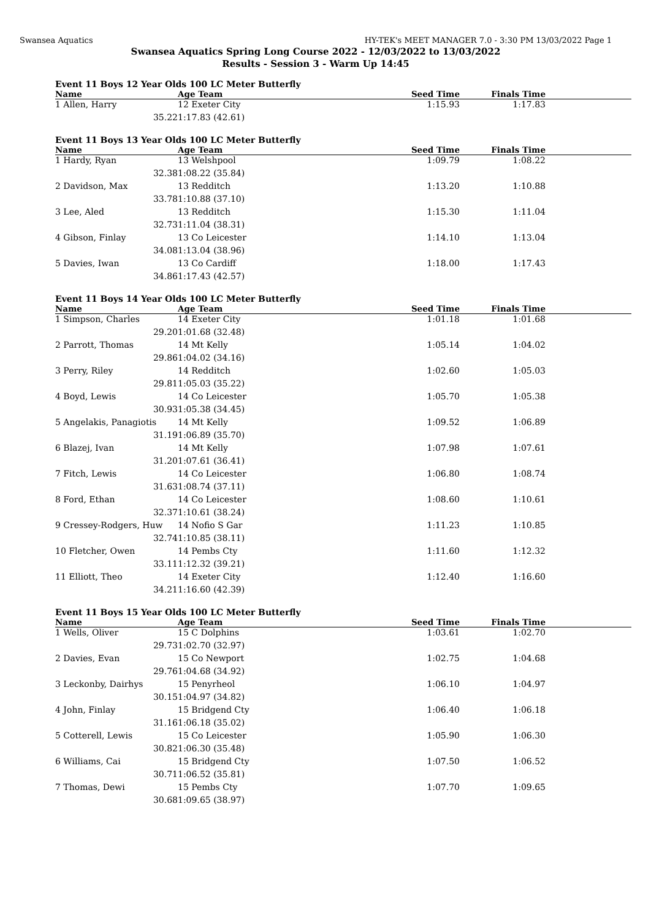Swansea Aquatics HY-TEK's MEET MANAGER 7.0 - 3:30 PM 13/03/2022 Page 1
Swansea Aquatics Spring Long Course 2022 - 12/03/2022 to 13/03/2022
Results - Session 3 - Warm Up 14:45
Event 11 Boys 12 Year Olds 100 LC Meter Butterfly
| Name | Age Team | Seed Time | Finals Time | |
| --- | --- | --- | --- | --- |
| 1 Allen, Harry | 12 Exeter City | 1:15.93 | 1:17.83 | |
| 35.22 | 1:17.83 (42.61) | | | |
Event 11 Boys 13 Year Olds 100 LC Meter Butterfly
| Name | Age Team | Seed Time | Finals Time | |
| --- | --- | --- | --- | --- |
| 1 Hardy, Ryan | 13 Welshpool | 1:09.79 | 1:08.22 | |
| 32.38 | 1:08.22 (35.84) | | | |
| 2 Davidson, Max | 13 Redditch | 1:13.20 | 1:10.88 | |
| 33.78 | 1:10.88 (37.10) | | | |
| 3 Lee, Aled | 13 Redditch | 1:15.30 | 1:11.04 | |
| 32.73 | 1:11.04 (38.31) | | | |
| 4 Gibson, Finlay | 13 Co Leicester | 1:14.10 | 1:13.04 | |
| 34.08 | 1:13.04 (38.96) | | | |
| 5 Davies, Iwan | 13 Co Cardiff | 1:18.00 | 1:17.43 | |
| 34.86 | 1:17.43 (42.57) | | | |
Event 11 Boys 14 Year Olds 100 LC Meter Butterfly
| Name | Age Team | Seed Time | Finals Time | |
| --- | --- | --- | --- | --- |
| 1 Simpson, Charles | 14 Exeter City | 1:01.18 | 1:01.68 | |
| 29.20 | 1:01.68 (32.48) | | | |
| 2 Parrott, Thomas | 14 Mt Kelly | 1:05.14 | 1:04.02 | |
| 29.86 | 1:04.02 (34.16) | | | |
| 3 Perry, Riley | 14 Redditch | 1:02.60 | 1:05.03 | |
| 29.81 | 1:05.03 (35.22) | | | |
| 4 Boyd, Lewis | 14 Co Leicester | 1:05.70 | 1:05.38 | |
| 30.93 | 1:05.38 (34.45) | | | |
| 5 Angelakis, Panagiotis | 14 Mt Kelly | 1:09.52 | 1:06.89 | |
| 31.19 | 1:06.89 (35.70) | | | |
| 6 Blazej, Ivan | 14 Mt Kelly | 1:07.98 | 1:07.61 | |
| 31.20 | 1:07.61 (36.41) | | | |
| 7 Fitch, Lewis | 14 Co Leicester | 1:06.80 | 1:08.74 | |
| 31.63 | 1:08.74 (37.11) | | | |
| 8 Ford, Ethan | 14 Co Leicester | 1:08.60 | 1:10.61 | |
| 32.37 | 1:10.61 (38.24) | | | |
| 9 Cressey-Rodgers, Huw | 14 Nofio S Gar | 1:11.23 | 1:10.85 | |
| 32.74 | 1:10.85 (38.11) | | | |
| 10 Fletcher, Owen | 14 Pembs Cty | 1:11.60 | 1:12.32 | |
| 33.11 | 1:12.32 (39.21) | | | |
| 11 Elliott, Theo | 14 Exeter City | 1:12.40 | 1:16.60 | |
| 34.21 | 1:16.60 (42.39) | | | |
Event 11 Boys 15 Year Olds 100 LC Meter Butterfly
| Name | Age Team | Seed Time | Finals Time | |
| --- | --- | --- | --- | --- |
| 1 Wells, Oliver | 15 C Dolphins | 1:03.61 | 1:02.70 | |
| 29.73 | 1:02.70 (32.97) | | | |
| 2 Davies, Evan | 15 Co Newport | 1:02.75 | 1:04.68 | |
| 29.76 | 1:04.68 (34.92) | | | |
| 3 Leckonby, Dairhys | 15 Penyrheol | 1:06.10 | 1:04.97 | |
| 30.15 | 1:04.97 (34.82) | | | |
| 4 John, Finlay | 15 Bridgend Cty | 1:06.40 | 1:06.18 | |
| 31.16 | 1:06.18 (35.02) | | | |
| 5 Cotterell, Lewis | 15 Co Leicester | 1:05.90 | 1:06.30 | |
| 30.82 | 1:06.30 (35.48) | | | |
| 6 Williams, Cai | 15 Bridgend Cty | 1:07.50 | 1:06.52 | |
| 30.71 | 1:06.52 (35.81) | | | |
| 7 Thomas, Dewi | 15 Pembs Cty | 1:07.70 | 1:09.65 | |
| 30.68 | 1:09.65 (38.97) | | | |